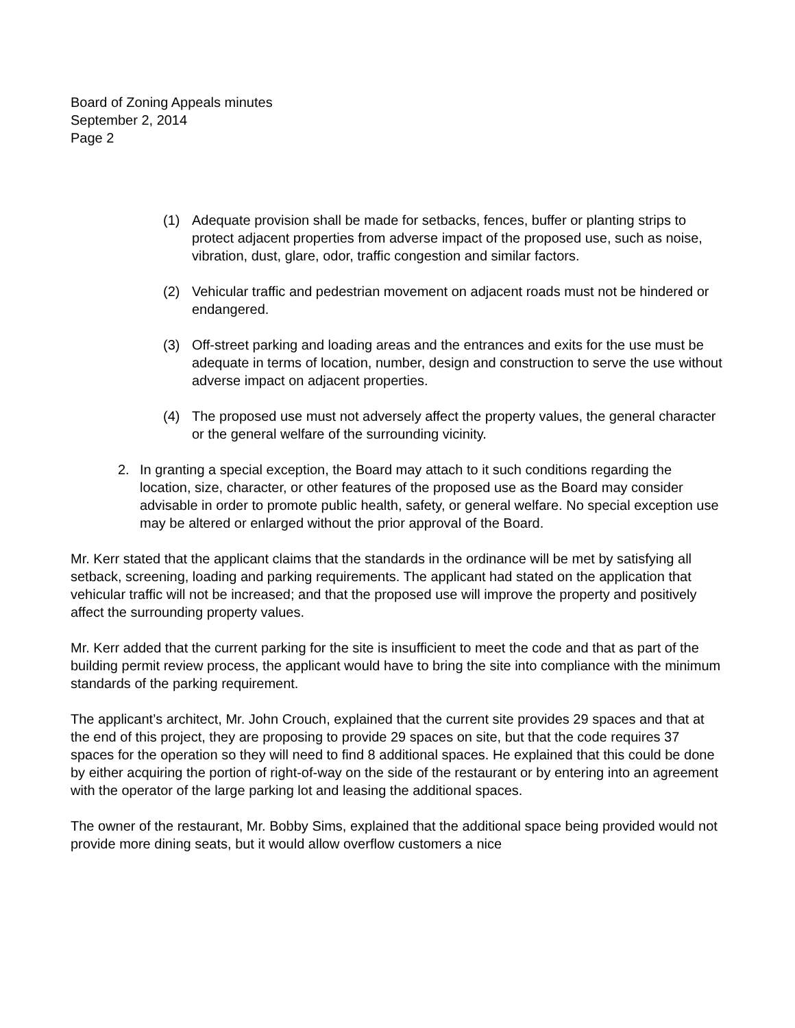Board of Zoning Appeals minutes
September 2, 2014
Page 2
(1) Adequate provision shall be made for setbacks, fences, buffer or planting strips to protect adjacent properties from adverse impact of the proposed use, such as noise, vibration, dust, glare, odor, traffic congestion and similar factors.
(2) Vehicular traffic and pedestrian movement on adjacent roads must not be hindered or endangered.
(3) Off-street parking and loading areas and the entrances and exits for the use must be adequate in terms of location, number, design and construction to serve the use without adverse impact on adjacent properties.
(4) The proposed use must not adversely affect the property values, the general character or the general welfare of the surrounding vicinity.
2. In granting a special exception, the Board may attach to it such conditions regarding the location, size, character, or other features of the proposed use as the Board may consider advisable in order to promote public health, safety, or general welfare. No special exception use may be altered or enlarged without the prior approval of the Board.
Mr. Kerr stated that the applicant claims that the standards in the ordinance will be met by satisfying all setback, screening, loading and parking requirements. The applicant had stated on the application that vehicular traffic will not be increased; and that the proposed use will improve the property and positively affect the surrounding property values.
Mr. Kerr added that the current parking for the site is insufficient to meet the code and that as part of the building permit review process, the applicant would have to bring the site into compliance with the minimum standards of the parking requirement.
The applicant’s architect, Mr. John Crouch, explained that the current site provides 29 spaces and that at the end of this project, they are proposing to provide 29 spaces on site, but that the code requires 37 spaces for the operation so they will need to find 8 additional spaces. He explained that this could be done by either acquiring the portion of right-of-way on the side of the restaurant or by entering into an agreement with the operator of the large parking lot and leasing the additional spaces.
The owner of the restaurant, Mr. Bobby Sims, explained that the additional space being provided would not provide more dining seats, but it would allow overflow customers a nice